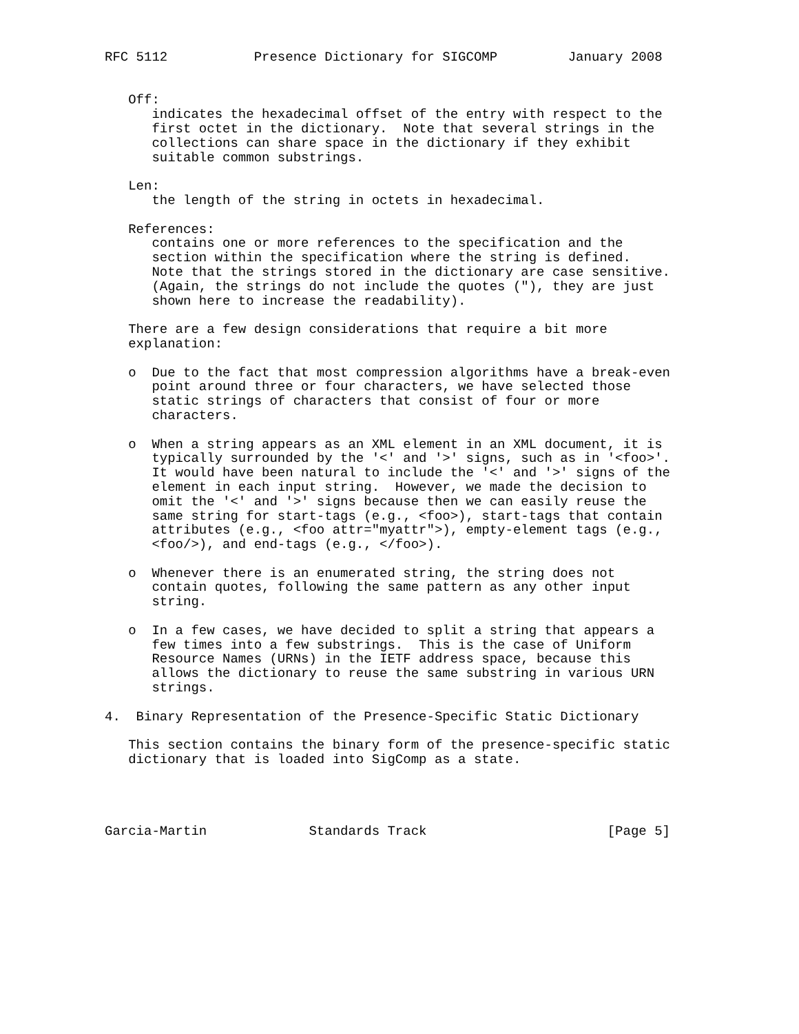RFC 5112           Presence Dictionary for SIGCOMP         January 2008


   Off:
      indicates the hexadecimal offset of the entry with respect to the
      first octet in the dictionary.  Note that several strings in the
      collections can share space in the dictionary if they exhibit
      suitable common substrings.

   Len:
      the length of the string in octets in hexadecimal.

   References:
      contains one or more references to the specification and the
      section within the specification where the string is defined.
      Note that the strings stored in the dictionary are case sensitive.
      (Again, the strings do not include the quotes ("), they are just
      shown here to increase the readability).

   There are a few design considerations that require a bit more
   explanation:

   o  Due to the fact that most compression algorithms have a break-even
      point around three or four characters, we have selected those
      static strings of characters that consist of four or more
      characters.

   o  When a string appears as an XML element in an XML document, it is
      typically surrounded by the '<' and '>' signs, such as in '<foo>'.
      It would have been natural to include the '<' and '>' signs of the
      element in each input string.  However, we made the decision to
      omit the '<' and '>' signs because then we can easily reuse the
      same string for start-tags (e.g., <foo>), start-tags that contain
      attributes (e.g., <foo attr="myattr">), empty-element tags (e.g.,
      <foo/>), and end-tags (e.g., </foo>).

   o  Whenever there is an enumerated string, the string does not
      contain quotes, following the same pattern as any other input
      string.

   o  In a few cases, we have decided to split a string that appears a
      few times into a few substrings.  This is the case of Uniform
      Resource Names (URNs) in the IETF address space, because this
      allows the dictionary to reuse the same substring in various URN
      strings.

4.  Binary Representation of the Presence-Specific Static Dictionary

   This section contains the binary form of the presence-specific static
   dictionary that is loaded into SigComp as a state.




Garcia-Martin             Standards Track                       [Page 5]